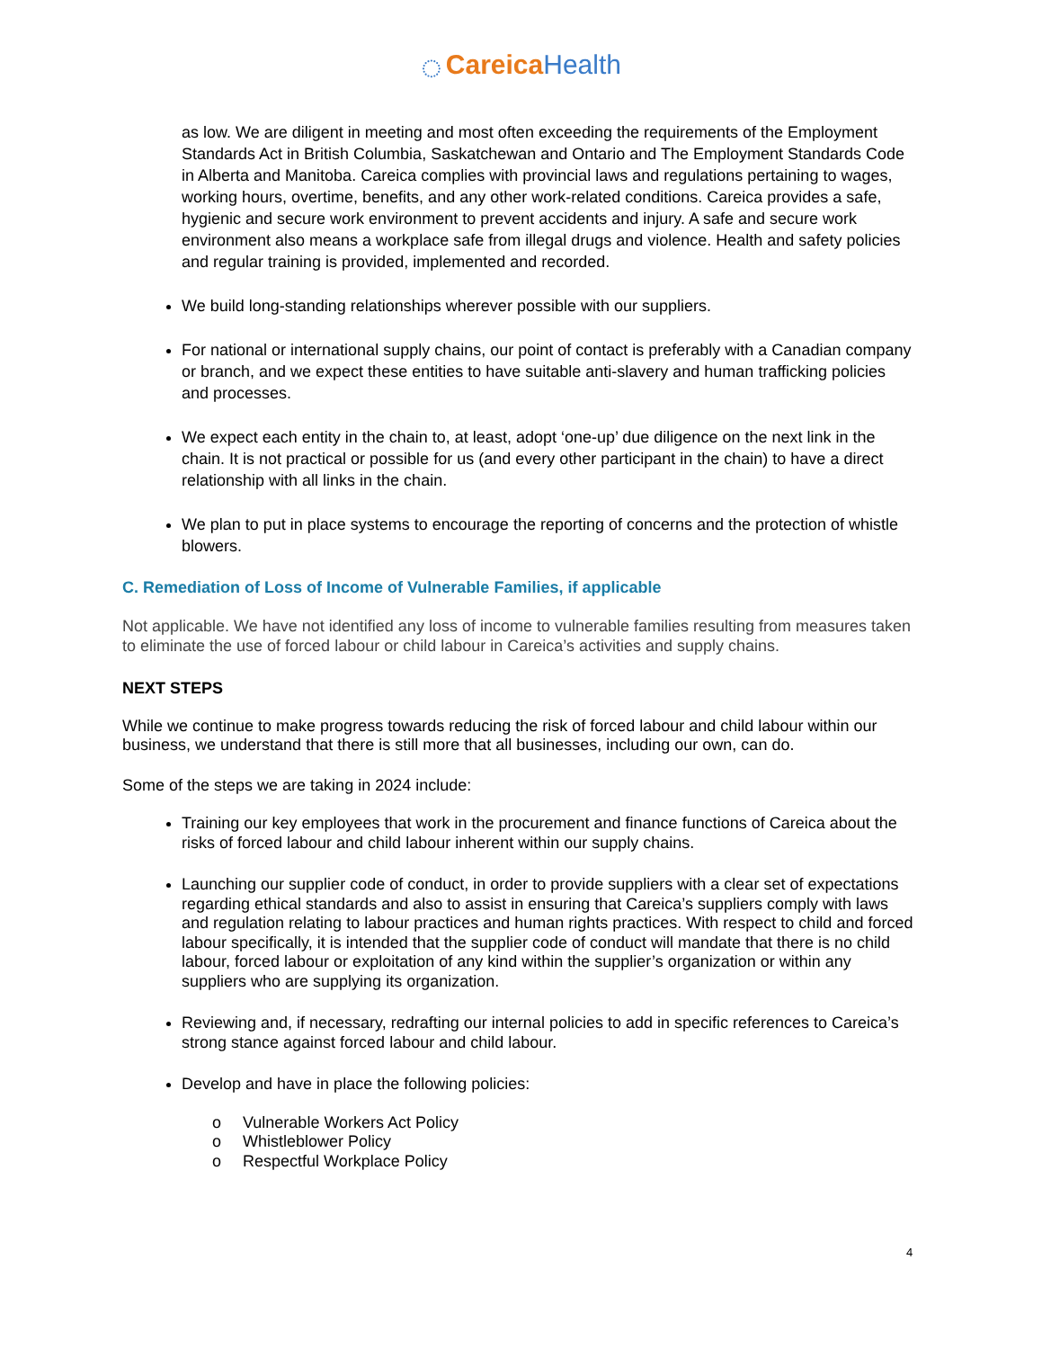◌ Careica Health
as low. We are diligent in meeting and most often exceeding the requirements of the Employment Standards Act in British Columbia, Saskatchewan and Ontario and The Employment Standards Code in Alberta and Manitoba. Careica complies with provincial laws and regulations pertaining to wages, working hours, overtime, benefits, and any other work-related conditions. Careica provides a safe, hygienic and secure work environment to prevent accidents and injury. A safe and secure work environment also means a workplace safe from illegal drugs and violence. Health and safety policies and regular training is provided, implemented and recorded.
We build long-standing relationships wherever possible with our suppliers.
For national or international supply chains, our point of contact is preferably with a Canadian company or branch, and we expect these entities to have suitable anti-slavery and human trafficking policies and processes.
We expect each entity in the chain to, at least, adopt ‘one-up’ due diligence on the next link in the chain. It is not practical or possible for us (and every other participant in the chain) to have a direct relationship with all links in the chain.
We plan to put in place systems to encourage the reporting of concerns and the protection of whistle blowers.
C. Remediation of Loss of Income of Vulnerable Families, if applicable
Not applicable. We have not identified any loss of income to vulnerable families resulting from measures taken to eliminate the use of forced labour or child labour in Careica’s activities and supply chains.
NEXT STEPS
While we continue to make progress towards reducing the risk of forced labour and child labour within our business, we understand that there is still more that all businesses, including our own, can do.
Some of the steps we are taking in 2024 include:
Training our key employees that work in the procurement and finance functions of Careica about the risks of forced labour and child labour inherent within our supply chains.
Launching our supplier code of conduct, in order to provide suppliers with a clear set of expectations regarding ethical standards and also to assist in ensuring that Careica’s suppliers comply with laws and regulation relating to labour practices and human rights practices. With respect to child and forced labour specifically, it is intended that the supplier code of conduct will mandate that there is no child labour, forced labour or exploitation of any kind within the supplier’s organization or within any suppliers who are supplying its organization.
Reviewing and, if necessary, redrafting our internal policies to add in specific references to Careica’s strong stance against forced labour and child labour.
Develop and have in place the following policies:
o Vulnerable Workers Act Policy
o Whistleblower Policy
o Respectful Workplace Policy
4